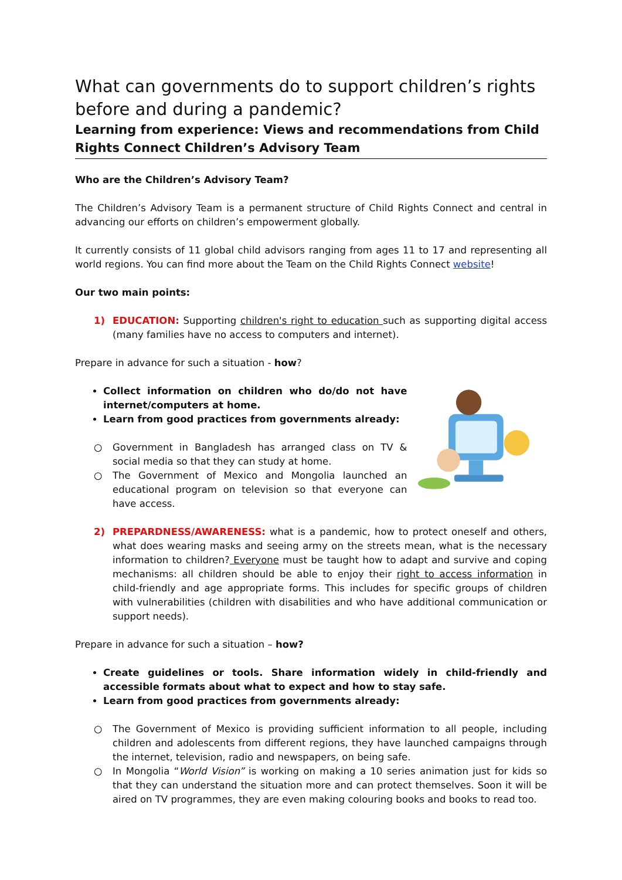What can governments do to support children’s rights before and during a pandemic?
Learning from experience: Views and recommendations from Child Rights Connect Children’s Advisory Team
Who are the Children’s Advisory Team?
The Children’s Advisory Team is a permanent structure of Child Rights Connect and central in advancing our efforts on children’s empowerment globally.
It currently consists of 11 global child advisors ranging from ages 11 to 17 and representing all world regions. You can find more about the Team on the Child Rights Connect website!
Our two main points:
1) EDUCATION: Supporting children's right to education such as supporting digital access (many families have no access to computers and internet).
Prepare in advance for such a situation - how?
Collect information on children who do/do not have internet/computers at home.
Learn from good practices from governments already:
○ Government in Bangladesh has arranged class on TV & social media so that they can study at home.
○ The Government of Mexico and Mongolia launched an educational program on television so that everyone can have access.
2) PREPARDNESS/AWARENESS: what is a pandemic, how to protect oneself and others, what does wearing masks and seeing army on the streets mean, what is the necessary information to children? Everyone must be taught how to adapt and survive and coping mechanisms: all children should be able to enjoy their right to access information in child-friendly and age appropriate forms. This includes for specific groups of children with vulnerabilities (children with disabilities and who have additional communication or support needs).
Prepare in advance for such a situation – how?
Create guidelines or tools. Share information widely in child-friendly and accessible formats about what to expect and how to stay safe.
Learn from good practices from governments already:
○ The Government of Mexico is providing sufficient information to all people, including children and adolescents from different regions, they have launched campaigns through the internet, television, radio and newspapers, on being safe.
○ In Mongolia “World Vision” is working on making a 10 series animation just for kids so that they can understand the situation more and can protect themselves. Soon it will be aired on TV programmes, they are even making colouring books and books to read too.